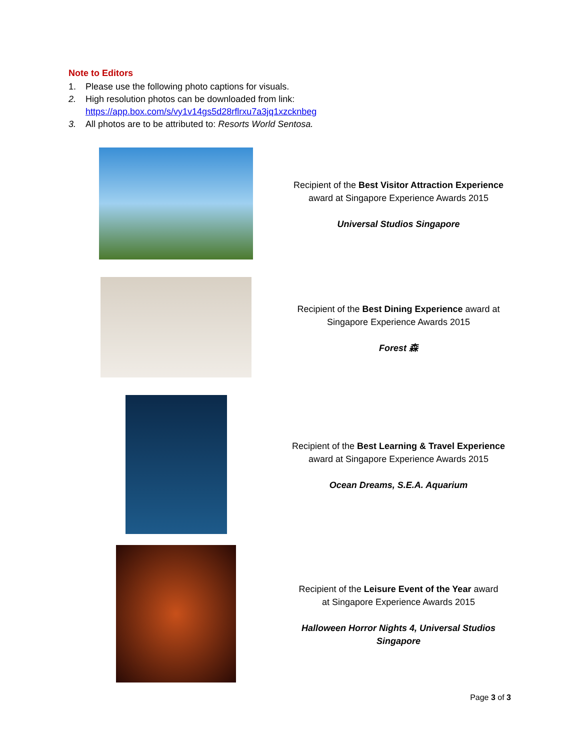Note to Editors
1. Please use the following photo captions for visuals.
2. High resolution photos can be downloaded from link:
https://app.box.com/s/vy1v14gs5d28rflrxu7a3jq1xzcknbeg
3. All photos are to be attributed to: Resorts World Sentosa.
| | Recipient of the Best Visitor Attraction Experience award at Singapore Experience Awards 2015 Universal Studios Singapore |
| | Recipient of the Best Dining Experience award at Singapore Experience Awards 2015 Forest 森 |
| | Recipient of the Best Learning & Travel Experience award at Singapore Experience Awards 2015 Ocean Dreams, S.E.A. Aquarium |
| | Recipient of the Leisure Event of the Year award at Singapore Experience Awards 2015 Halloween Horror Nights 4, Universal Studios Singapore |
Page 3 of 3